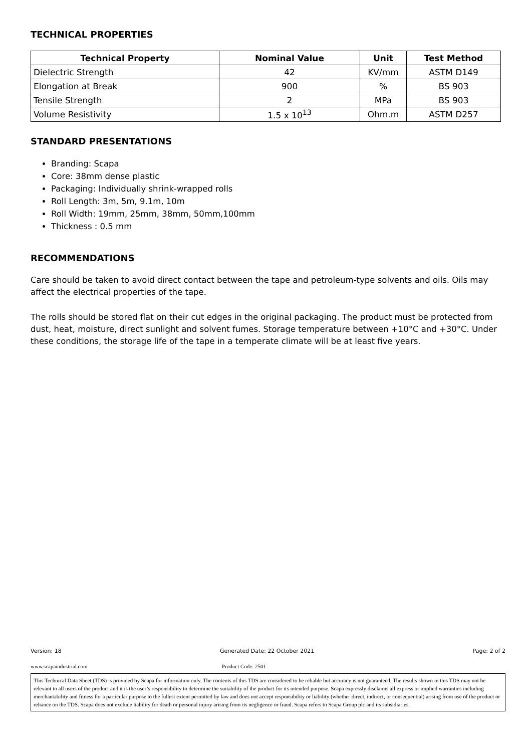TECHNICAL PROPERTIES
| Technical Property | Nominal Value | Unit | Test Method |
| --- | --- | --- | --- |
| Dielectric Strength | 42 | KV/mm | ASTM D149 |
| Elongation at Break | 900 | % | BS 903 |
| Tensile Strength | 2 | MPa | BS 903 |
| Volume Resistivity | 1.5 x 10<sup>13</sup> | Ohm.m | ASTM D257 |
STANDARD PRESENTATIONS
Branding: Scapa
Core: 38mm dense plastic
Packaging: Individually shrink-wrapped rolls
Roll Length: 3m, 5m, 9.1m, 10m
Roll Width: 19mm, 25mm, 38mm, 50mm,100mm
Thickness : 0.5 mm
RECOMMENDATIONS
Care should be taken to avoid direct contact between the tape and petroleum-type solvents and oils. Oils may affect the electrical properties of the tape.
The rolls should be stored flat on their cut edges in the original packaging. The product must be protected from dust, heat, moisture, direct sunlight and solvent fumes. Storage temperature between +10°C and +30°C. Under these conditions, the storage life of the tape in a temperate climate will be at least five years.
Version: 18 Generated Date: 22 October 2021 Page: 2 of 2
www.scapaindustrial.com Product Code: 2501
This Technical Data Sheet (TDS) is provided by Scapa for information only. The contents of this TDS are considered to be reliable but accuracy is not guaranteed. The results shown in this TDS may not be relevant to all users of the product and it is the user’s responsibility to determine the suitability of the product for its intended purpose. Scapa expressly disclaims all express or implied warranties including merchantability and fitness for a particular purpose to the fullest extent permitted by law and does not accept responsibility or liability (whether direct, indirect, or consequential) arising from use of the product or reliance on the TDS. Scapa does not exclude liability for death or personal injury arising from its negligence or fraud. Scapa refers to Scapa Group plc and its subsidiaries.